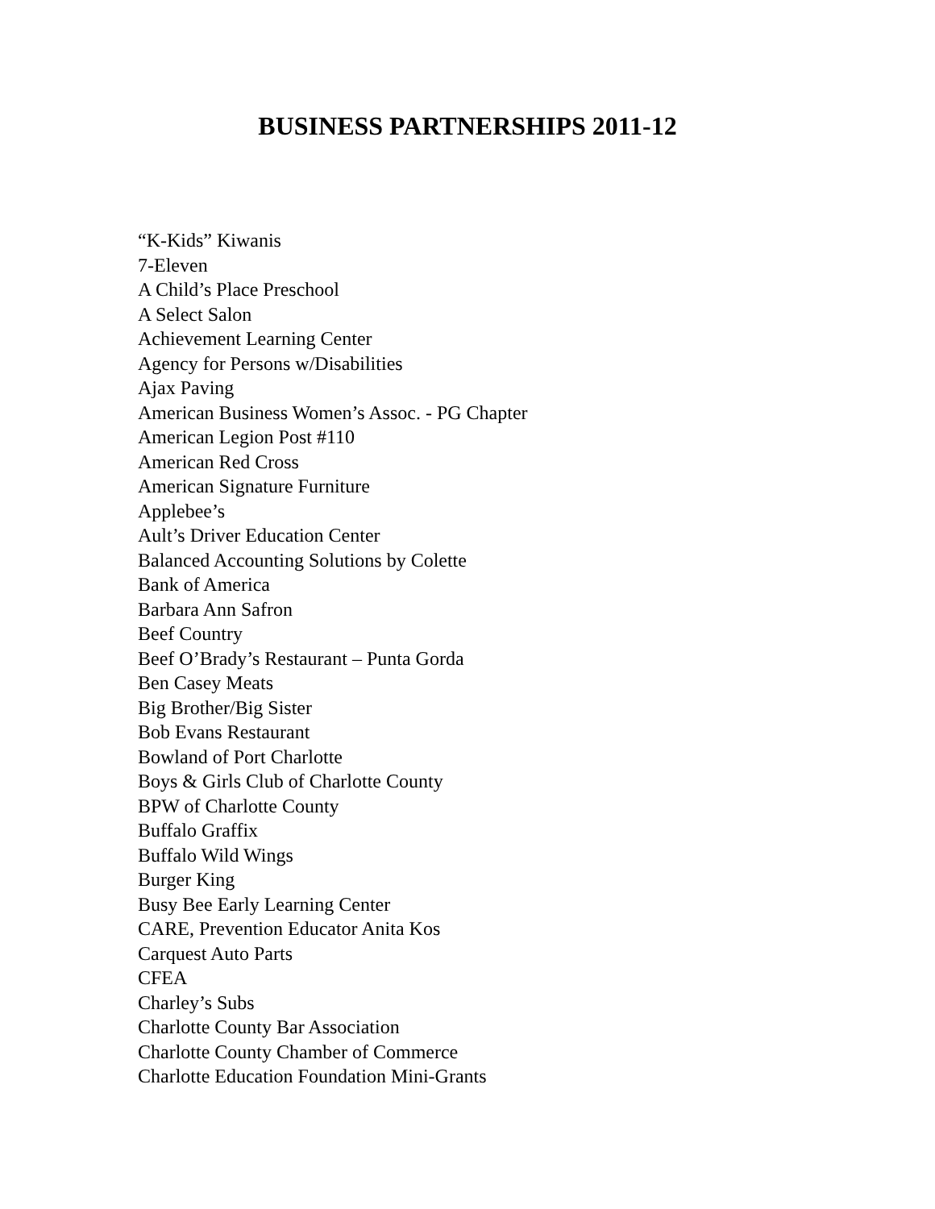BUSINESS PARTNERSHIPS 2011-12
“K-Kids” Kiwanis
7-Eleven
A Child’s Place Preschool
A Select Salon
Achievement Learning Center
Agency for Persons w/Disabilities
Ajax Paving
American Business Women’s Assoc. - PG Chapter
American Legion Post #110
American Red Cross
American Signature Furniture
Applebee’s
Ault’s Driver Education Center
Balanced Accounting Solutions by Colette
Bank of America
Barbara Ann Safron
Beef Country
Beef O’Brady’s Restaurant – Punta Gorda
Ben Casey Meats
Big Brother/Big Sister
Bob Evans Restaurant
Bowland of Port Charlotte
Boys & Girls Club of Charlotte County
BPW of Charlotte County
Buffalo Graffix
Buffalo Wild Wings
Burger King
Busy Bee Early Learning Center
CARE, Prevention Educator Anita Kos
Carquest Auto Parts
CFEA
Charley’s Subs
Charlotte County Bar Association
Charlotte County Chamber of Commerce
Charlotte Education Foundation Mini-Grants